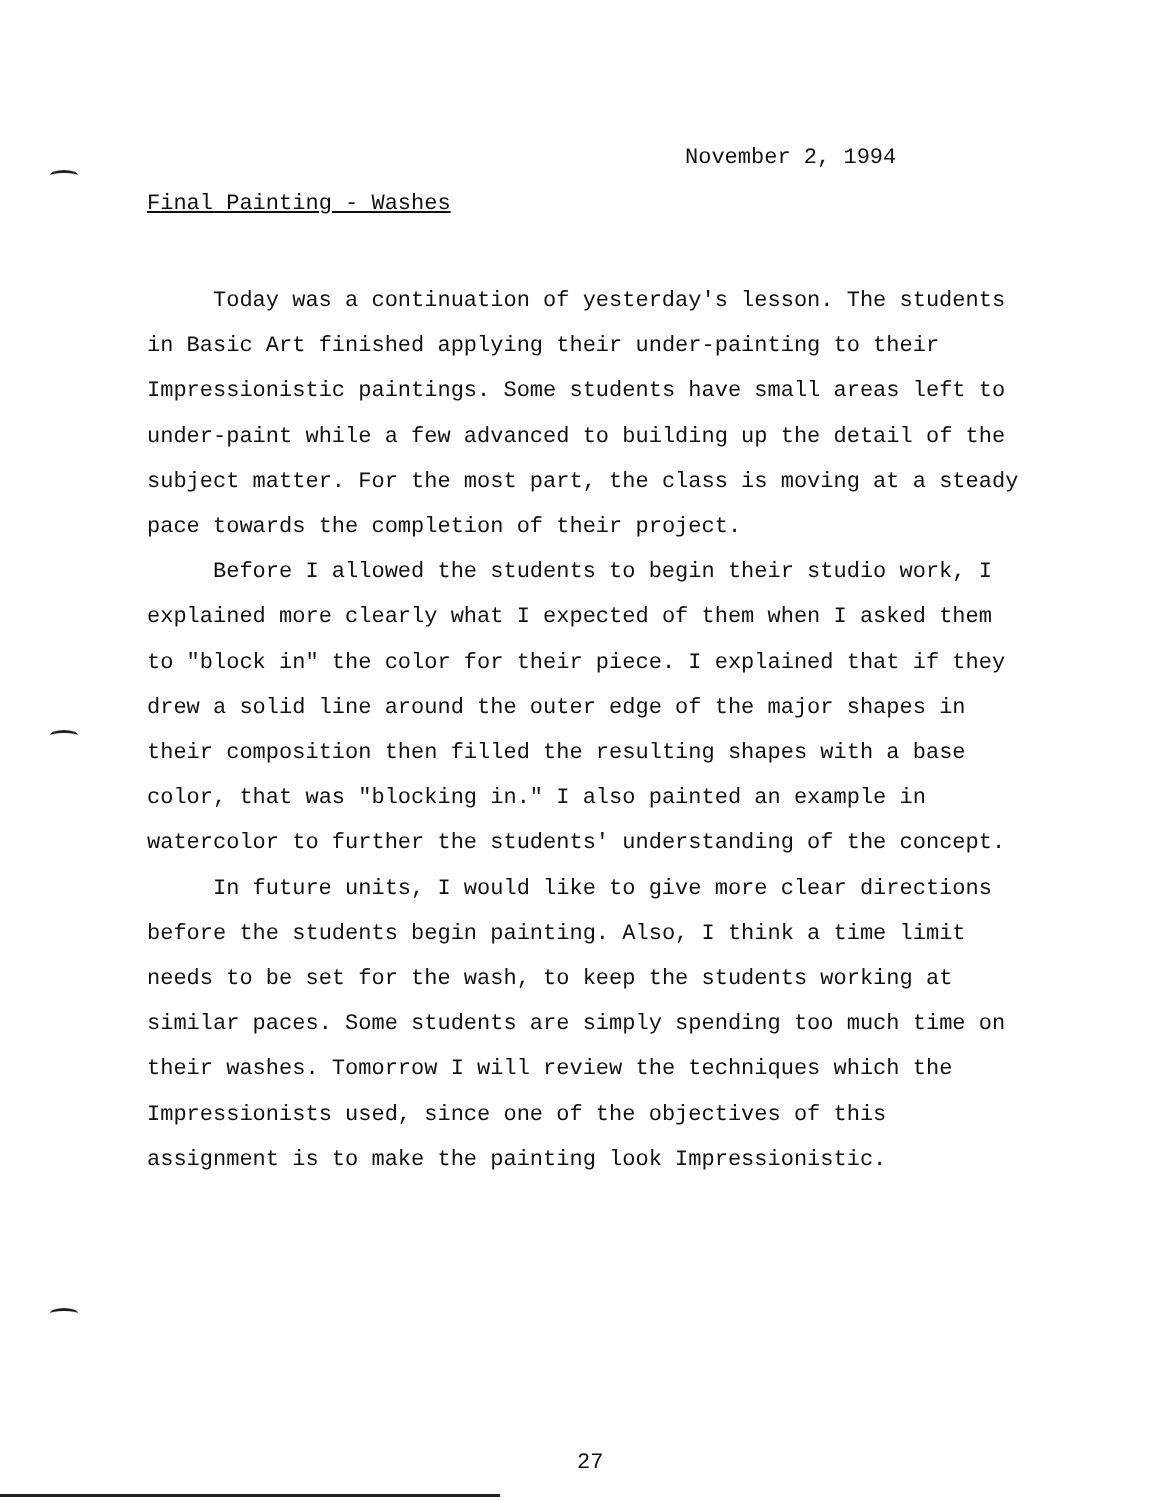November 2, 1994
Final Painting - Washes
Today was a continuation of yesterday's lesson. The students in Basic Art finished applying their under-painting to their Impressionistic paintings. Some students have small areas left to under-paint while a few advanced to building up the detail of the subject matter. For the most part, the class is moving at a steady pace towards the completion of their project.
Before I allowed the students to begin their studio work, I explained more clearly what I expected of them when I asked them to "block in" the color for their piece. I explained that if they drew a solid line around the outer edge of the major shapes in their composition then filled the resulting shapes with a base color, that was "blocking in." I also painted an example in watercolor to further the students' understanding of the concept.
In future units, I would like to give more clear directions before the students begin painting. Also, I think a time limit needs to be set for the wash, to keep the students working at similar paces. Some students are simply spending too much time on their washes. Tomorrow I will review the techniques which the Impressionists used, since one of the objectives of this assignment is to make the painting look Impressionistic.
27